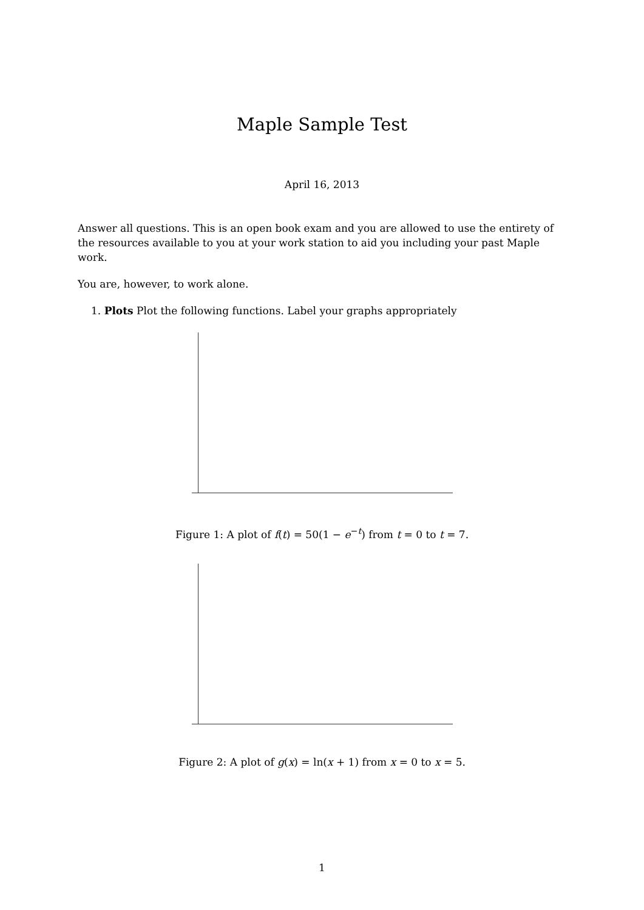Maple Sample Test
April 16, 2013
Answer all questions. This is an open book exam and you are allowed to use the entirety of the resources available to you at your work station to aid you including your past Maple work.
You are, however, to work alone.
1. Plots Plot the following functions. Label your graphs appropriately
Figure 1: A plot of f(t) = 50(1 − e<sup>−t</sup>) from t = 0 to t = 7.
Figure 2: A plot of g(x) = ln(x + 1) from x = 0 to x = 5.
1